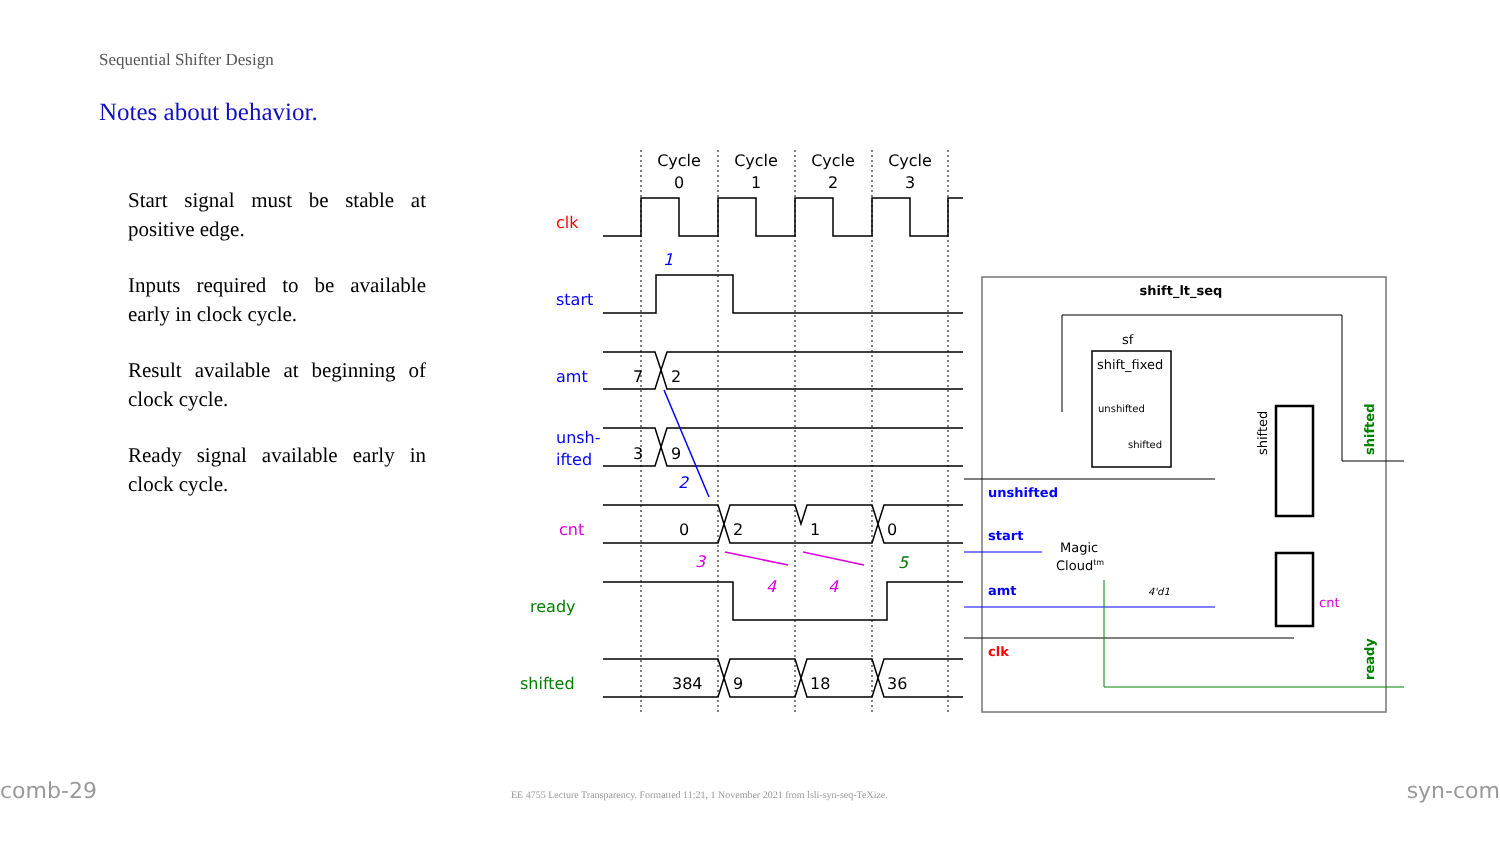Sequential Shifter Design
Notes about behavior.
Start signal must be stable at positive edge.
Inputs required to be available early in clock cycle.
Result available at beginning of clock cycle.
Ready signal available early in clock cycle.
Cycle
0
Cycle
1
Cycle
2
Cycle
3
clk
start
amt
unsh-
ifted
cnt
ready
shifted
7
2
3
9
0
2
1
0
384
9
18
36
1
2
3
4
4
5
shift_lt_seq
sf
shift_fixed
unshifted
shifted
Magic
Cloudtm
unshifted
start
amt
clk
4'd1
cnt
shifted
shifted
ready
comb-29
EE 4755 Lecture Transparency. Formatted 11:21, 1 November 2021 from lsli-syn-seq-TeXize.
syn-com